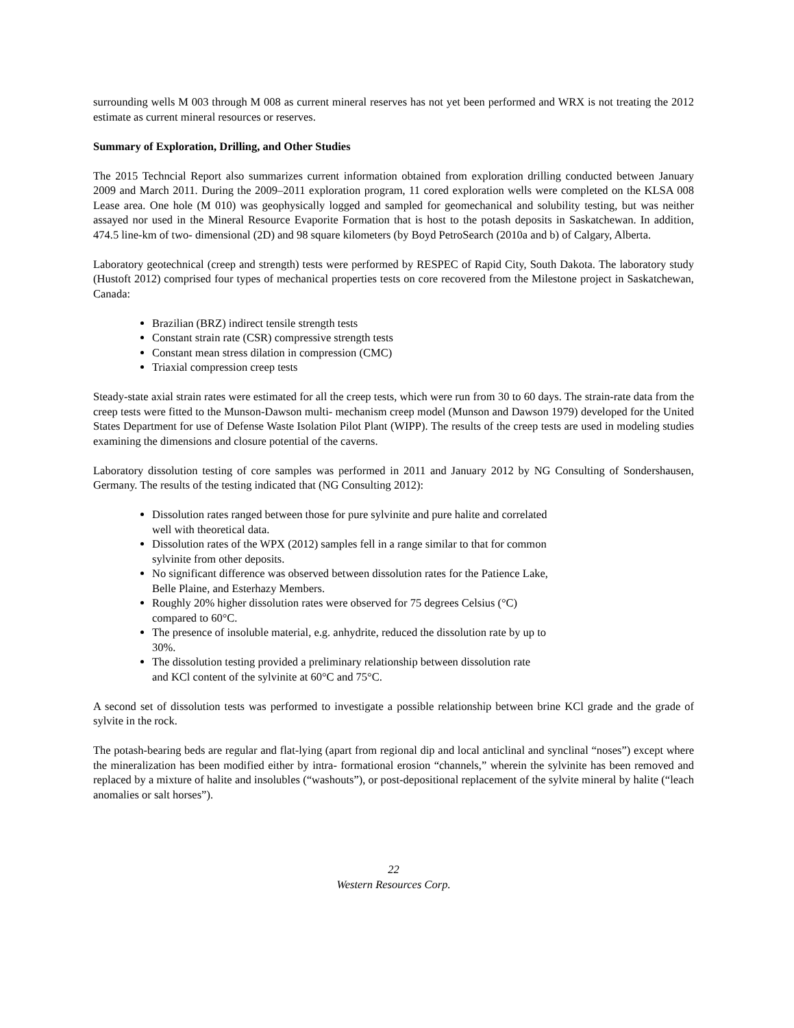surrounding wells M 003 through M 008 as current mineral reserves has not yet been performed and WRX is not treating the 2012 estimate as current mineral resources or reserves.
Summary of Exploration, Drilling, and Other Studies
The 2015 Techncial Report also summarizes current information obtained from exploration drilling conducted between January 2009 and March 2011. During the 2009–2011 exploration program, 11 cored exploration wells were completed on the KLSA 008 Lease area. One hole (M 010) was geophysically logged and sampled for geomechanical and solubility testing, but was neither assayed nor used in the Mineral Resource Evaporite Formation that is host to the potash deposits in Saskatchewan. In addition, 474.5 line-km of two- dimensional (2D) and 98 square kilometers (by Boyd PetroSearch (2010a and b) of Calgary, Alberta.
Laboratory geotechnical (creep and strength) tests were performed by RESPEC of Rapid City, South Dakota. The laboratory study (Hustoft 2012) comprised four types of mechanical properties tests on core recovered from the Milestone project in Saskatchewan, Canada:
Brazilian (BRZ) indirect tensile strength tests
Constant strain rate (CSR) compressive strength tests
Constant mean stress dilation in compression (CMC)
Triaxial compression creep tests
Steady-state axial strain rates were estimated for all the creep tests, which were run from 30 to 60 days. The strain-rate data from the creep tests were fitted to the Munson-Dawson multi- mechanism creep model (Munson and Dawson 1979) developed for the United States Department for use of Defense Waste Isolation Pilot Plant (WIPP). The results of the creep tests are used in modeling studies examining the dimensions and closure potential of the caverns.
Laboratory dissolution testing of core samples was performed in 2011 and January 2012 by NG Consulting of Sondershausen, Germany. The results of the testing indicated that (NG Consulting 2012):
Dissolution rates ranged between those for pure sylvinite and pure halite and correlated well with theoretical data.
Dissolution rates of the WPX (2012) samples fell in a range similar to that for common sylvinite from other deposits.
No significant difference was observed between dissolution rates for the Patience Lake, Belle Plaine, and Esterhazy Members.
Roughly 20% higher dissolution rates were observed for 75 degrees Celsius (°C) compared to 60°C.
The presence of insoluble material, e.g. anhydrite, reduced the dissolution rate by up to 30%.
The dissolution testing provided a preliminary relationship between dissolution rate and KCl content of the sylvinite at 60°C and 75°C.
A second set of dissolution tests was performed to investigate a possible relationship between brine KCl grade and the grade of sylvite in the rock.
The potash-bearing beds are regular and flat-lying (apart from regional dip and local anticlinal and synclinal “noses”) except where the mineralization has been modified either by intra- formational erosion “channels,” wherein the sylvinite has been removed and replaced by a mixture of halite and insolubles (“washouts”), or post-depositional replacement of the sylvite mineral by halite (“leach anomalies or salt horses”).
22
Western Resources Corp.